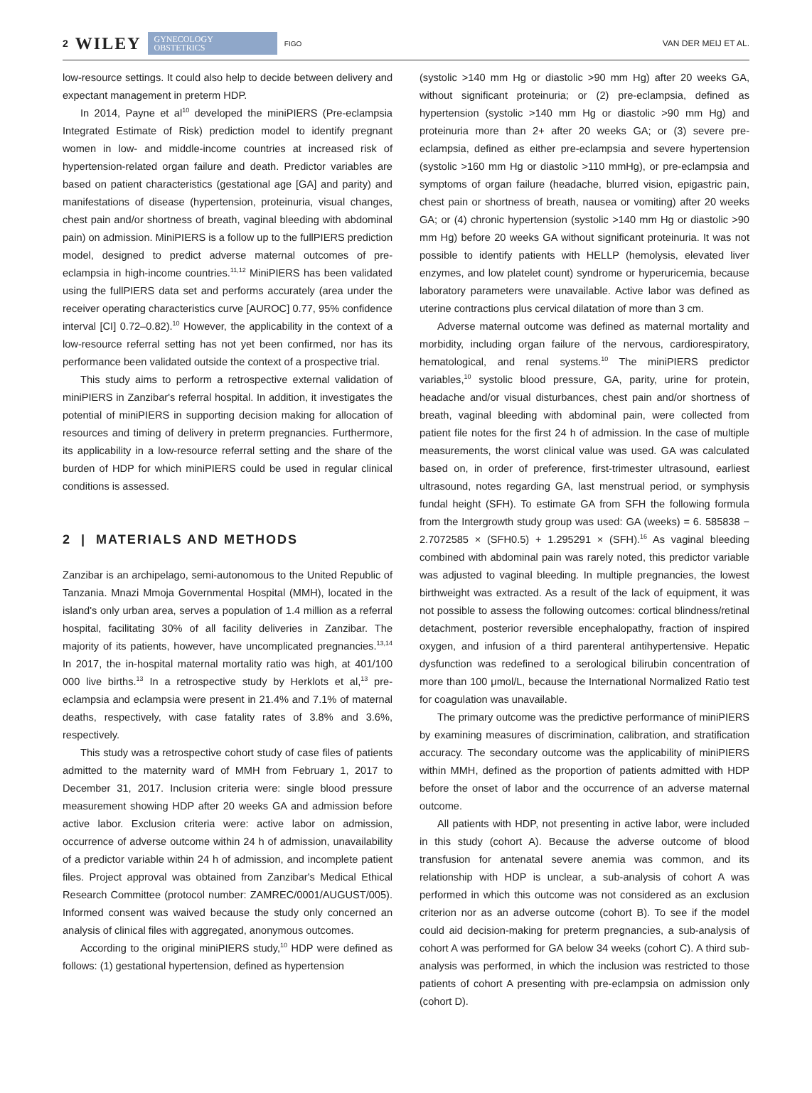2 WILEY GYNECOLOGY
OBSTETRICS FIGO
VAN DER MEIJ ET AL.
low-resource settings. It could also help to decide between delivery and expectant management in preterm HDP.
In 2014, Payne et al<sup>10</sup> developed the miniPIERS (Pre-eclampsia Integrated Estimate of Risk) prediction model to identify pregnant women in low- and middle-income countries at increased risk of hypertension-related organ failure and death. Predictor variables are based on patient characteristics (gestational age [GA] and parity) and manifestations of disease (hypertension, proteinuria, visual changes, chest pain and/or shortness of breath, vaginal bleeding with abdominal pain) on admission. MiniPIERS is a follow up to the fullPIERS prediction model, designed to predict adverse maternal outcomes of pre-eclampsia in high-income countries.<sup>11,12</sup> MiniPIERS has been validated using the fullPIERS data set and performs accurately (area under the receiver operating characteristics curve [AUROC] 0.77, 95% confidence interval [CI] 0.72–0.82).<sup>10</sup> However, the applicability in the context of a low-resource referral setting has not yet been confirmed, nor has its performance been validated outside the context of a prospective trial.
This study aims to perform a retrospective external validation of miniPIERS in Zanzibar's referral hospital. In addition, it investigates the potential of miniPIERS in supporting decision making for allocation of resources and timing of delivery in preterm pregnancies. Furthermore, its applicability in a low-resource referral setting and the share of the burden of HDP for which miniPIERS could be used in regular clinical conditions is assessed.
2 | MATERIALS AND METHODS
Zanzibar is an archipelago, semi-autonomous to the United Republic of Tanzania. Mnazi Mmoja Governmental Hospital (MMH), located in the island's only urban area, serves a population of 1.4 million as a referral hospital, facilitating 30% of all facility deliveries in Zanzibar. The majority of its patients, however, have uncomplicated pregnancies.<sup>13,14</sup> In 2017, the in-hospital maternal mortality ratio was high, at 401/100 000 live births.<sup>13</sup> In a retrospective study by Herklots et al,<sup>13</sup> pre-eclampsia and eclampsia were present in 21.4% and 7.1% of maternal deaths, respectively, with case fatality rates of 3.8% and 3.6%, respectively.
This study was a retrospective cohort study of case files of patients admitted to the maternity ward of MMH from February 1, 2017 to December 31, 2017. Inclusion criteria were: single blood pressure measurement showing HDP after 20 weeks GA and admission before active labor. Exclusion criteria were: active labor on admission, occurrence of adverse outcome within 24 h of admission, unavailability of a predictor variable within 24 h of admission, and incomplete patient files. Project approval was obtained from Zanzibar's Medical Ethical Research Committee (protocol number: ZAMREC/0001/AUGUST/005). Informed consent was waived because the study only concerned an analysis of clinical files with aggregated, anonymous outcomes.
According to the original miniPIERS study,<sup>10</sup> HDP were defined as follows: (1) gestational hypertension, defined as hypertension
(systolic >140 mm Hg or diastolic >90 mm Hg) after 20 weeks GA, without significant proteinuria; or (2) pre-eclampsia, defined as hypertension (systolic >140 mm Hg or diastolic >90 mm Hg) and proteinuria more than 2+ after 20 weeks GA; or (3) severe pre-eclampsia, defined as either pre-eclampsia and severe hypertension (systolic >160 mm Hg or diastolic >110 mmHg), or pre-eclampsia and symptoms of organ failure (headache, blurred vision, epigastric pain, chest pain or shortness of breath, nausea or vomiting) after 20 weeks GA; or (4) chronic hypertension (systolic >140 mm Hg or diastolic >90 mm Hg) before 20 weeks GA without significant proteinuria. It was not possible to identify patients with HELLP (hemolysis, elevated liver enzymes, and low platelet count) syndrome or hyperuricemia, because laboratory parameters were unavailable. Active labor was defined as uterine contractions plus cervical dilatation of more than 3 cm.
Adverse maternal outcome was defined as maternal mortality and morbidity, including organ failure of the nervous, cardiorespiratory, hematological, and renal systems.<sup>10</sup> The miniPIERS predictor variables,<sup>10</sup> systolic blood pressure, GA, parity, urine for protein, headache and/or visual disturbances, chest pain and/or shortness of breath, vaginal bleeding with abdominal pain, were collected from patient file notes for the first 24 h of admission. In the case of multiple measurements, the worst clinical value was used. GA was calculated based on, in order of preference, first-trimester ultrasound, earliest ultrasound, notes regarding GA, last menstrual period, or symphysis fundal height (SFH). To estimate GA from SFH the following formula from the Intergrowth study group was used: GA (weeks) = 6. 585838 − 2.7072585 × (SFH0.5) + 1.295291 × (SFH).<sup>16</sup> As vaginal bleeding combined with abdominal pain was rarely noted, this predictor variable was adjusted to vaginal bleeding. In multiple pregnancies, the lowest birthweight was extracted. As a result of the lack of equipment, it was not possible to assess the following outcomes: cortical blindness/retinal detachment, posterior reversible encephalopathy, fraction of inspired oxygen, and infusion of a third parenteral antihypertensive. Hepatic dysfunction was redefined to a serological bilirubin concentration of more than 100 μmol/L, because the International Normalized Ratio test for coagulation was unavailable.
The primary outcome was the predictive performance of miniPIERS by examining measures of discrimination, calibration, and stratification accuracy. The secondary outcome was the applicability of miniPIERS within MMH, defined as the proportion of patients admitted with HDP before the onset of labor and the occurrence of an adverse maternal outcome.
All patients with HDP, not presenting in active labor, were included in this study (cohort A). Because the adverse outcome of blood transfusion for antenatal severe anemia was common, and its relationship with HDP is unclear, a sub-analysis of cohort A was performed in which this outcome was not considered as an exclusion criterion nor as an adverse outcome (cohort B). To see if the model could aid decision-making for preterm pregnancies, a sub-analysis of cohort A was performed for GA below 34 weeks (cohort C). A third sub-analysis was performed, in which the inclusion was restricted to those patients of cohort A presenting with pre-eclampsia on admission only (cohort D).